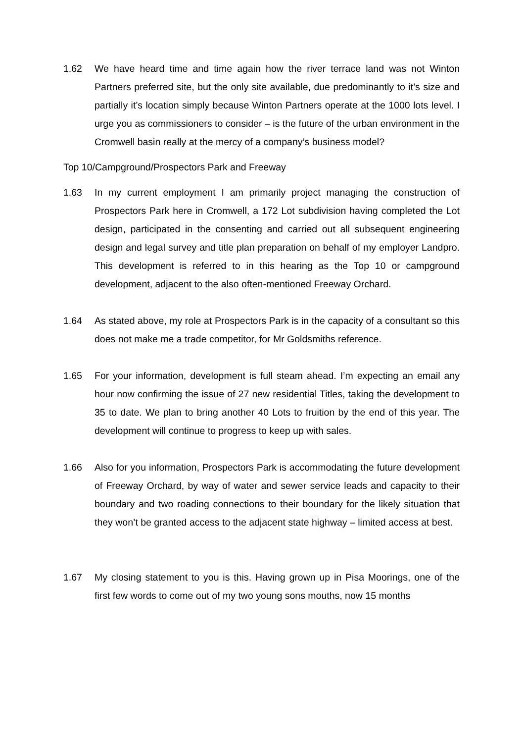1.62 We have heard time and time again how the river terrace land was not Winton Partners preferred site, but the only site available, due predominantly to it’s size and partially it’s location simply because Winton Partners operate at the 1000 lots level. I urge you as commissioners to consider – is the future of the urban environment in the Cromwell basin really at the mercy of a company’s business model?
Top 10/Campground/Prospectors Park and Freeway
1.63 In my current employment I am primarily project managing the construction of Prospectors Park here in Cromwell, a 172 Lot subdivision having completed the Lot design, participated in the consenting and carried out all subsequent engineering design and legal survey and title plan preparation on behalf of my employer Landpro. This development is referred to in this hearing as the Top 10 or campground development, adjacent to the also often-mentioned Freeway Orchard.
1.64 As stated above, my role at Prospectors Park is in the capacity of a consultant so this does not make me a trade competitor, for Mr Goldsmiths reference.
1.65 For your information, development is full steam ahead. I’m expecting an email any hour now confirming the issue of 27 new residential Titles, taking the development to 35 to date. We plan to bring another 40 Lots to fruition by the end of this year. The development will continue to progress to keep up with sales.
1.66 Also for you information, Prospectors Park is accommodating the future development of Freeway Orchard, by way of water and sewer service leads and capacity to their boundary and two roading connections to their boundary for the likely situation that they won’t be granted access to the adjacent state highway – limited access at best.
1.67 My closing statement to you is this. Having grown up in Pisa Moorings, one of the first few words to come out of my two young sons mouths, now 15 months